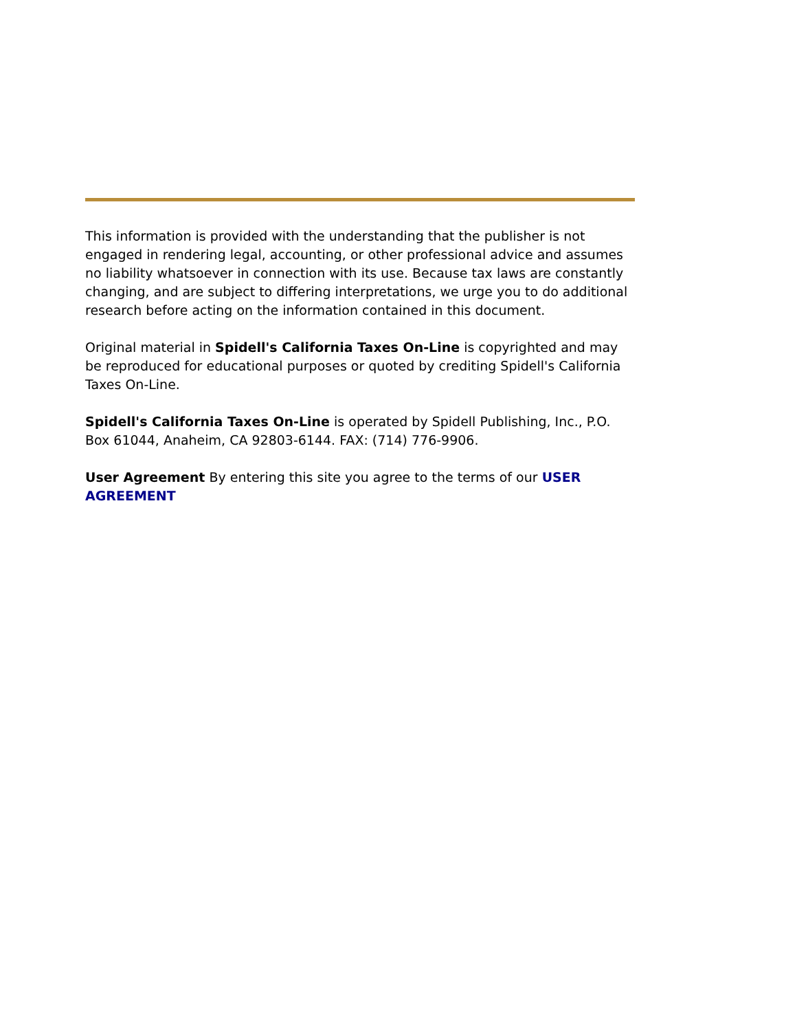This information is provided with the understanding that the publisher is not engaged in rendering legal, accounting, or other professional advice and assumes no liability whatsoever in connection with its use. Because tax laws are constantly changing, and are subject to differing interpretations, we urge you to do additional research before acting on the information contained in this document.
Original material in Spidell's California Taxes On-Line is copyrighted and may be reproduced for educational purposes or quoted by crediting Spidell's California Taxes On-Line.
Spidell's California Taxes On-Line is operated by Spidell Publishing, Inc., P.O. Box 61044, Anaheim, CA 92803-6144. FAX: (714) 776-9906.
User Agreement By entering this site you agree to the terms of our USER AGREEMENT